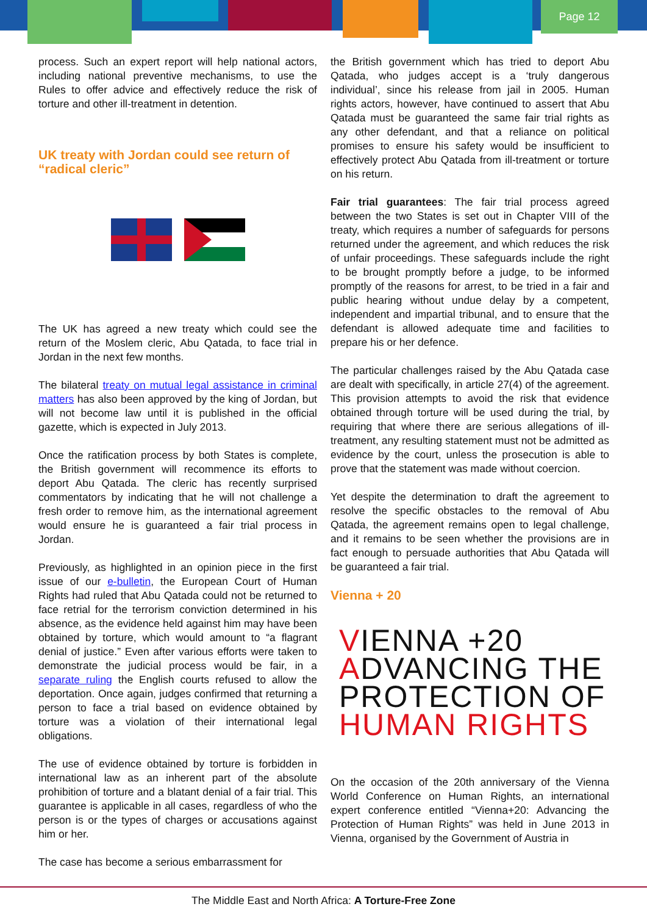Page 12
process. Such an expert report will help national actors, including national preventive mechanisms, to use the Rules to offer advice and effectively reduce the risk of torture and other ill-treatment in detention.
UK treaty with Jordan could see return of “radical cleric”
The UK has agreed a new treaty which could see the return of the Moslem cleric, Abu Qatada, to face trial in Jordan in the next few months.
The bilateral treaty on mutual legal assistance in criminal matters has also been approved by the king of Jordan, but will not become law until it is published in the official gazette, which is expected in July 2013.
Once the ratification process by both States is complete, the British government will recommence its efforts to deport Abu Qatada. The cleric has recently surprised commentators by indicating that he will not challenge a fresh order to remove him, as the international agreement would ensure he is guaranteed a fair trial process in Jordan.
Previously, as highlighted in an opinion piece in the first issue of our e-bulletin, the European Court of Human Rights had ruled that Abu Qatada could not be returned to face retrial for the terrorism conviction determined in his absence, as the evidence held against him may have been obtained by torture, which would amount to “a flagrant denial of justice.” Even after various efforts were taken to demonstrate the judicial process would be fair, in a separate ruling the English courts refused to allow the deportation. Once again, judges confirmed that returning a person to face a trial based on evidence obtained by torture was a violation of their international legal obligations.
The use of evidence obtained by torture is forbidden in international law as an inherent part of the absolute prohibition of torture and a blatant denial of a fair trial. This guarantee is applicable in all cases, regardless of who the person is or the types of charges or accusations against him or her.
The case has become a serious embarrassment for
the British government which has tried to deport Abu Qatada, who judges accept is a ‘truly dangerous individual’, since his release from jail in 2005. Human rights actors, however, have continued to assert that Abu Qatada must be guaranteed the same fair trial rights as any other defendant, and that a reliance on political promises to ensure his safety would be insufficient to effectively protect Abu Qatada from ill-treatment or torture on his return.
Fair trial guarantees: The fair trial process agreed between the two States is set out in Chapter VIII of the treaty, which requires a number of safeguards for persons returned under the agreement, and which reduces the risk of unfair proceedings. These safeguards include the right to be brought promptly before a judge, to be informed promptly of the reasons for arrest, to be tried in a fair and public hearing without undue delay by a competent, independent and impartial tribunal, and to ensure that the defendant is allowed adequate time and facilities to prepare his or her defence.
The particular challenges raised by the Abu Qatada case are dealt with specifically, in article 27(4) of the agreement. This provision attempts to avoid the risk that evidence obtained through torture will be used during the trial, by requiring that where there are serious allegations of ill-treatment, any resulting statement must not be admitted as evidence by the court, unless the prosecution is able to prove that the statement was made without coercion.
Yet despite the determination to draft the agreement to resolve the specific obstacles to the removal of Abu Qatada, the agreement remains open to legal challenge, and it remains to be seen whether the provisions are in fact enough to persuade authorities that Abu Qatada will be guaranteed a fair trial.
Vienna + 20
VIENNA +20
ADVANCING THE
PROTECTION OF
HUMAN RIGHTS
On the occasion of the 20th anniversary of the Vienna World Conference on Human Rights, an international expert conference entitled “Vienna+20: Advancing the Protection of Human Rights” was held in June 2013 in Vienna, organised by the Government of Austria in
The Middle East and North Africa: A Torture-Free Zone